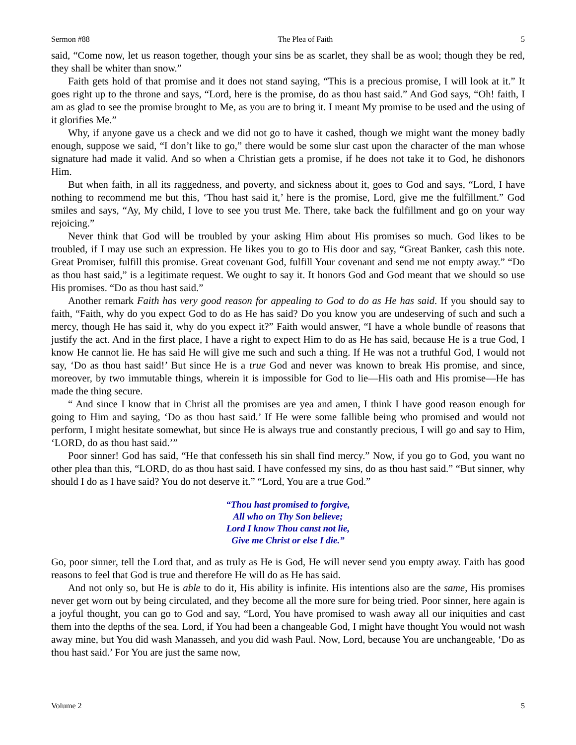Sermon #88 The Plea of Faith 5
said, “Come now, let us reason together, though your sins be as scarlet, they shall be as wool; though they be red, they shall be whiter than snow.”
Faith gets hold of that promise and it does not stand saying, “This is a precious promise, I will look at it.” It goes right up to the throne and says, “Lord, here is the promise, do as thou hast said.” And God says, “Oh! faith, I am as glad to see the promise brought to Me, as you are to bring it. I meant My promise to be used and the using of it glorifies Me.”
Why, if anyone gave us a check and we did not go to have it cashed, though we might want the money badly enough, suppose we said, “I don’t like to go,” there would be some slur cast upon the character of the man whose signature had made it valid. And so when a Christian gets a promise, if he does not take it to God, he dishonors Him.
But when faith, in all its raggedness, and poverty, and sickness about it, goes to God and says, “Lord, I have nothing to recommend me but this, ‘Thou hast said it,’ here is the promise, Lord, give me the fulfillment.” God smiles and says, “Ay, My child, I love to see you trust Me. There, take back the fulfillment and go on your way rejoicing.”
Never think that God will be troubled by your asking Him about His promises so much. God likes to be troubled, if I may use such an expression. He likes you to go to His door and say, “Great Banker, cash this note. Great Promiser, fulfill this promise. Great covenant God, fulfill Your covenant and send me not empty away.” “Do as thou hast said,” is a legitimate request. We ought to say it. It honors God and God meant that we should so use His promises. “Do as thou hast said.”
Another remark Faith has very good reason for appealing to God to do as He has said. If you should say to faith, “Faith, why do you expect God to do as He has said? Do you know you are undeserving of such and such a mercy, though He has said it, why do you expect it?” Faith would answer, “I have a whole bundle of reasons that justify the act. And in the first place, I have a right to expect Him to do as He has said, because He is a true God, I know He cannot lie. He has said He will give me such and such a thing. If He was not a truthful God, I would not say, ‘Do as thou hast said!’ But since He is a true God and never was known to break His promise, and since, moreover, by two immutable things, wherein it is impossible for God to lie—His oath and His promise—He has made the thing secure.
“ And since I know that in Christ all the promises are yea and amen, I think I have good reason enough for going to Him and saying, ‘Do as thou hast said.’ If He were some fallible being who promised and would not perform, I might hesitate somewhat, but since He is always true and constantly precious, I will go and say to Him, ‘LORD, do as thou hast said.’”
Poor sinner! God has said, “He that confesseth his sin shall find mercy.” Now, if you go to God, you want no other plea than this, “LORD, do as thou hast said. I have confessed my sins, do as thou hast said.” “But sinner, why should I do as I have said? You do not deserve it.” “Lord, You are a true God.”
“Thou hast promised to forgive,
All who on Thy Son believe;
Lord I know Thou canst not lie,
Give me Christ or else I die.”
Go, poor sinner, tell the Lord that, and as truly as He is God, He will never send you empty away. Faith has good reasons to feel that God is true and therefore He will do as He has said.
And not only so, but He is able to do it, His ability is infinite. His intentions also are the same, His promises never get worn out by being circulated, and they become all the more sure for being tried. Poor sinner, here again is a joyful thought, you can go to God and say, “Lord, You have promised to wash away all our iniquities and cast them into the depths of the sea. Lord, if You had been a changeable God, I might have thought You would not wash away mine, but You did wash Manasseh, and you did wash Paul. Now, Lord, because You are unchangeable, ‘Do as thou hast said.’ For You are just the same now,
Volume 2 5